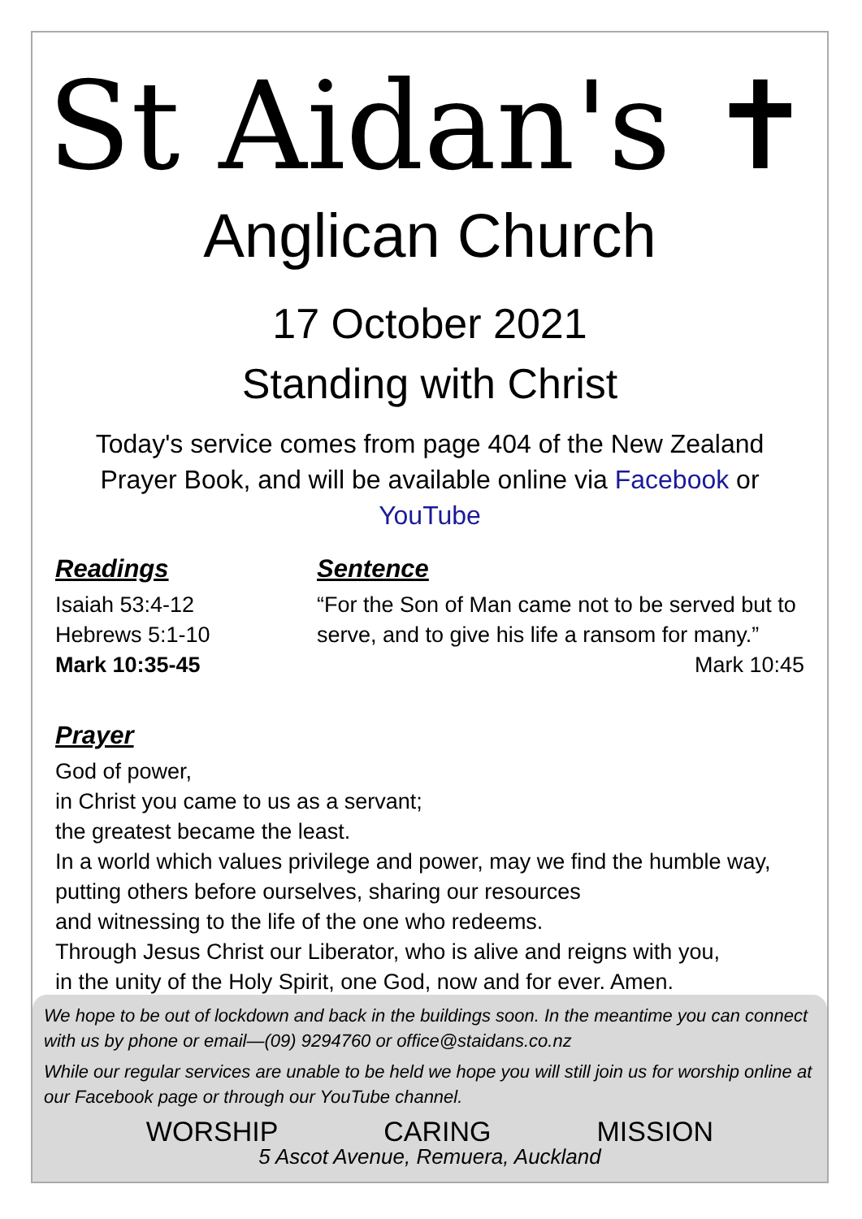St Aidan's ✝
Anglican Church
17 October 2021
Standing with Christ
Today's service comes from page 404 of the New Zealand Prayer Book, and will be available online via Facebook or YouTube
Readings
Isaiah 53:4-12
Hebrews 5:1-10
Mark 10:35-45
Sentence
“For the Son of Man came not to be served but to serve, and to give his life a ransom for many.”
Mark 10:45
Prayer
God of power,
in Christ you came to us as a servant;
the greatest became the least.
In a world which values privilege and power, may we find the humble way,
putting others before ourselves, sharing our resources
and witnessing to the life of the one who redeems.
Through Jesus Christ our Liberator, who is alive and reigns with you,
in the unity of the Holy Spirit, one God, now and for ever. Amen.
We hope to be out of lockdown and back in the buildings soon. In the meantime you can connect with us by phone or email—(09) 9294760 or office@staidans.co.nz
While our regular services are unable to be held we hope you will still join us for worship online at our Facebook page or through our YouTube channel.
WORSHIP CARING MISSION
5 Ascot Avenue, Remuera, Auckland